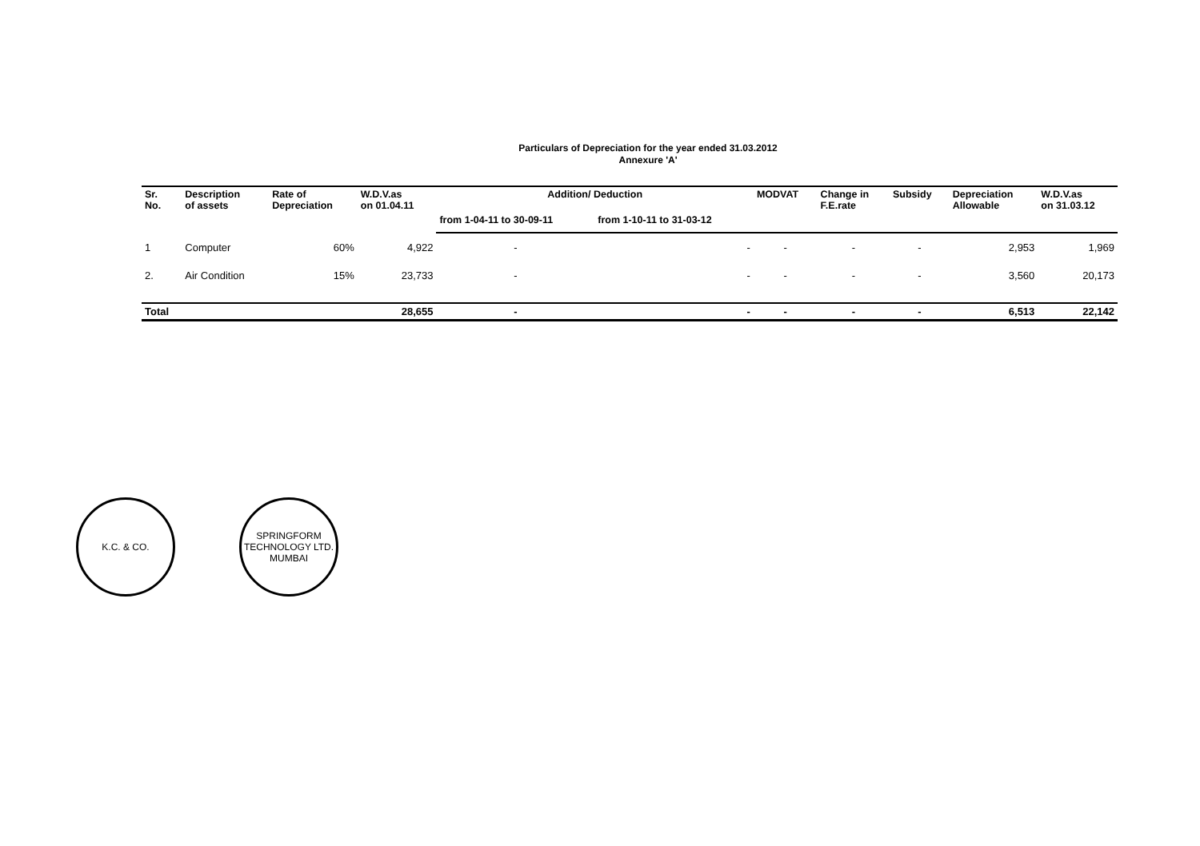Particulars of Depreciation for the year ended 31.03.2012
Annexure 'A'
| Sr. No. | Description of assets | Rate of Depreciation | W.D.V.as on 01.04.11 | Addition/ Deduction | | MODVAT | Change in F.E.rate | Subsidy | Depreciation Allowable | W.D.V.as on 31.03.12 |
| --- | --- | --- | --- | --- | --- | --- | --- | --- | --- | --- |
| | | | | from 1-04-11 to 30-09-11 | from 1-10-11 to 31-03-12 | | | | | |
| 1 | Computer | 60% | 4,922 | - | - | - | - | - | 2,953 | 1,969 |
| 2. | Air Condition | 15% | 23,733 | - | - | - | - | - | 3,560 | 20,173 |
| Total | | | 28,655 | - | - | - | - | - | 6,513 | 22,142 |
K.C. & CO. SPRINGFORM TECHNOLOGY LTD.
MUMBAI